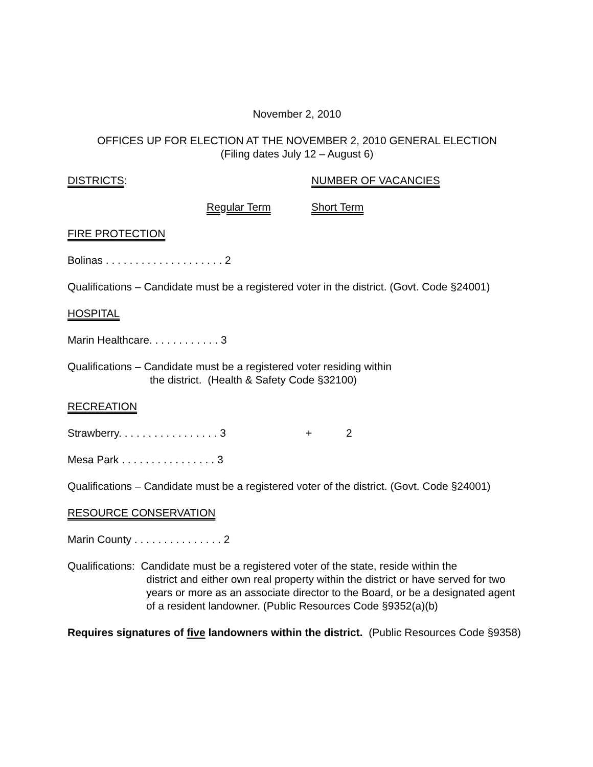November 2, 2010
OFFICES UP FOR ELECTION AT THE NOVEMBER 2, 2010 GENERAL ELECTION
(Filing dates July 12 – August 6)
DISTRICTS: NUMBER OF VACANCIES
Regular Term Short Term
FIRE PROTECTION
Bolinas . . . . . . . . . . . . . . . . . . . . 2
Qualifications – Candidate must be a registered voter in the district. (Govt. Code §24001)
HOSPITAL
Marin Healthcare. . . . . . . . . . . . 3
Qualifications – Candidate must be a registered voter residing within
the district. (Health & Safety Code §32100)
RECREATION
Strawberry. . . . . . . . . . . . . . . . . 3 + 2
Mesa Park . . . . . . . . . . . . . . . . 3
Qualifications – Candidate must be a registered voter of the district. (Govt. Code §24001)
RESOURCE CONSERVATION
Marin County . . . . . . . . . . . . . . . 2
Qualifications: Candidate must be a registered voter of the state, reside within the
district and either own real property within the district or have served for two
years or more as an associate director to the Board, or be a designated agent
of a resident landowner. (Public Resources Code §9352(a)(b)
Requires signatures of five landowners within the district. (Public Resources Code §9358)